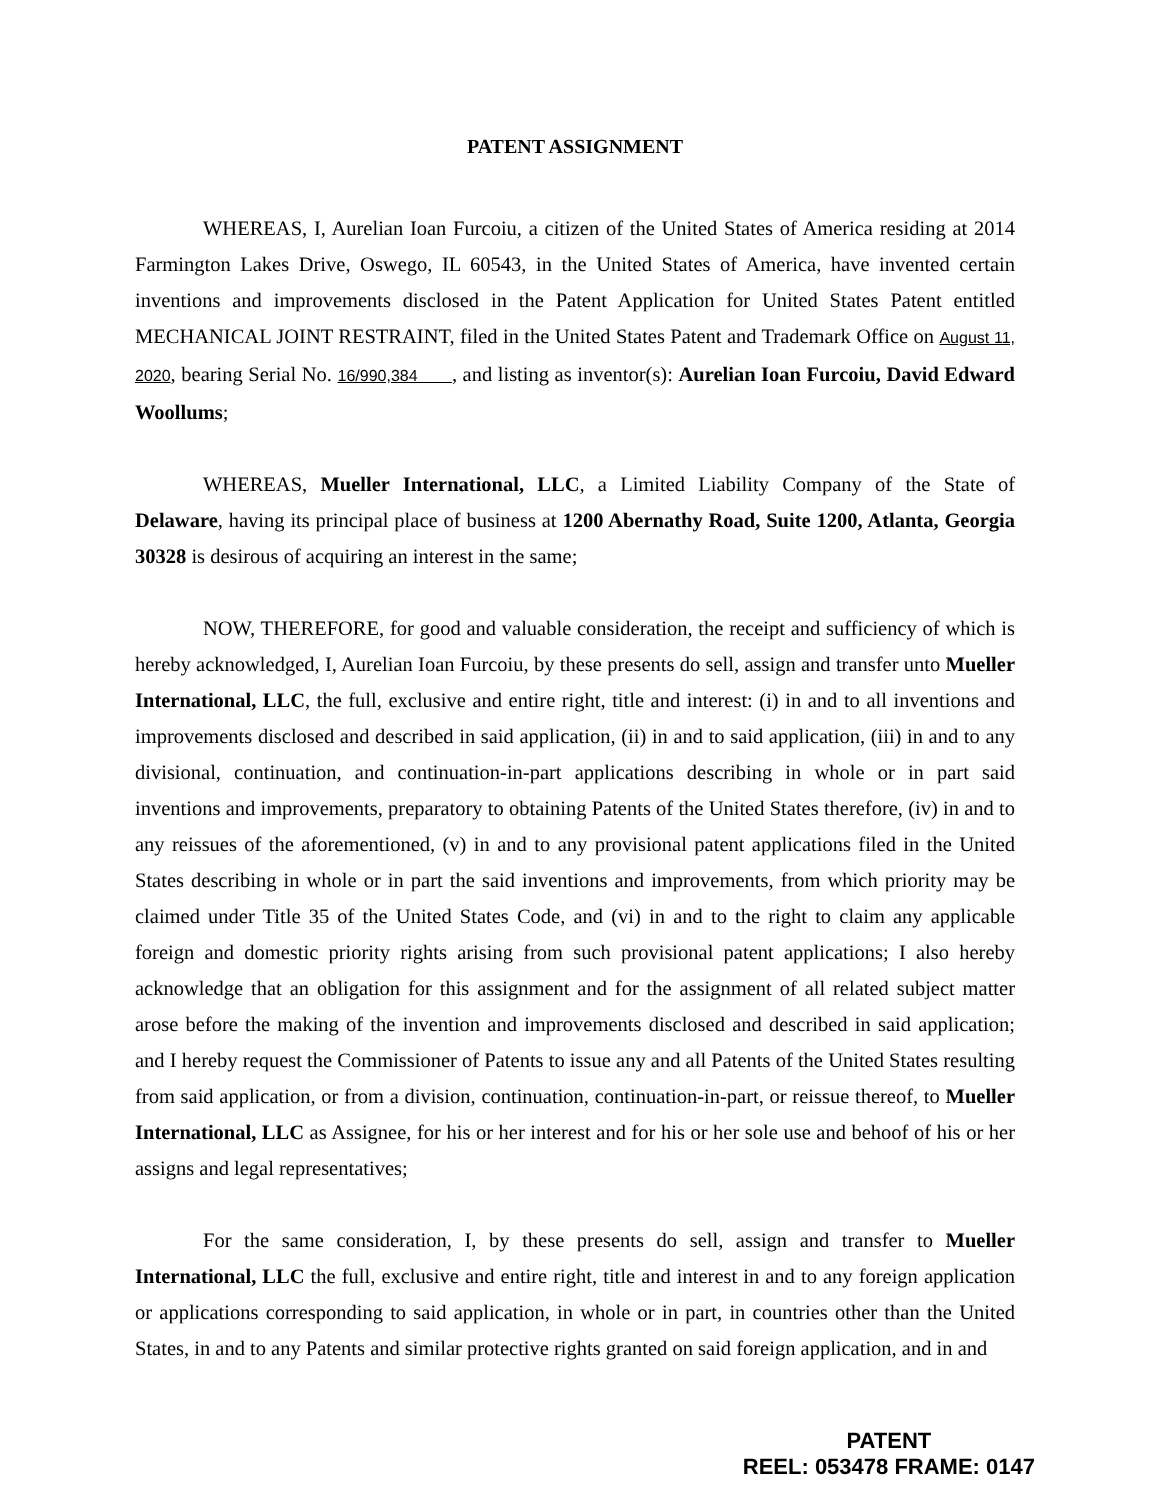PATENT ASSIGNMENT
WHEREAS, I, Aurelian Ioan Furcoiu, a citizen of the United States of America residing at 2014 Farmington Lakes Drive, Oswego, IL 60543, in the United States of America, have invented certain inventions and improvements disclosed in the Patent Application for United States Patent entitled MECHANICAL JOINT RESTRAINT, filed in the United States Patent and Trademark Office on August 11, 2020, bearing Serial No. 16/990,384 , and listing as inventor(s): Aurelian Ioan Furcoiu, David Edward Woollums;
WHEREAS, Mueller International, LLC, a Limited Liability Company of the State of Delaware, having its principal place of business at 1200 Abernathy Road, Suite 1200, Atlanta, Georgia 30328 is desirous of acquiring an interest in the same;
NOW, THEREFORE, for good and valuable consideration, the receipt and sufficiency of which is hereby acknowledged, I, Aurelian Ioan Furcoiu, by these presents do sell, assign and transfer unto Mueller International, LLC, the full, exclusive and entire right, title and interest: (i) in and to all inventions and improvements disclosed and described in said application, (ii) in and to said application, (iii) in and to any divisional, continuation, and continuation-in-part applications describing in whole or in part said inventions and improvements, preparatory to obtaining Patents of the United States therefore, (iv) in and to any reissues of the aforementioned, (v) in and to any provisional patent applications filed in the United States describing in whole or in part the said inventions and improvements, from which priority may be claimed under Title 35 of the United States Code, and (vi) in and to the right to claim any applicable foreign and domestic priority rights arising from such provisional patent applications; I also hereby acknowledge that an obligation for this assignment and for the assignment of all related subject matter arose before the making of the invention and improvements disclosed and described in said application; and I hereby request the Commissioner of Patents to issue any and all Patents of the United States resulting from said application, or from a division, continuation, continuation-in-part, or reissue thereof, to Mueller International, LLC as Assignee, for his or her interest and for his or her sole use and behoof of his or her assigns and legal representatives;
For the same consideration, I, by these presents do sell, assign and transfer to Mueller International, LLC the full, exclusive and entire right, title and interest in and to any foreign application or applications corresponding to said application, in whole or in part, in countries other than the United States, in and to any Patents and similar protective rights granted on said foreign application, and in and
PATENT
REEL: 053478 FRAME: 0147